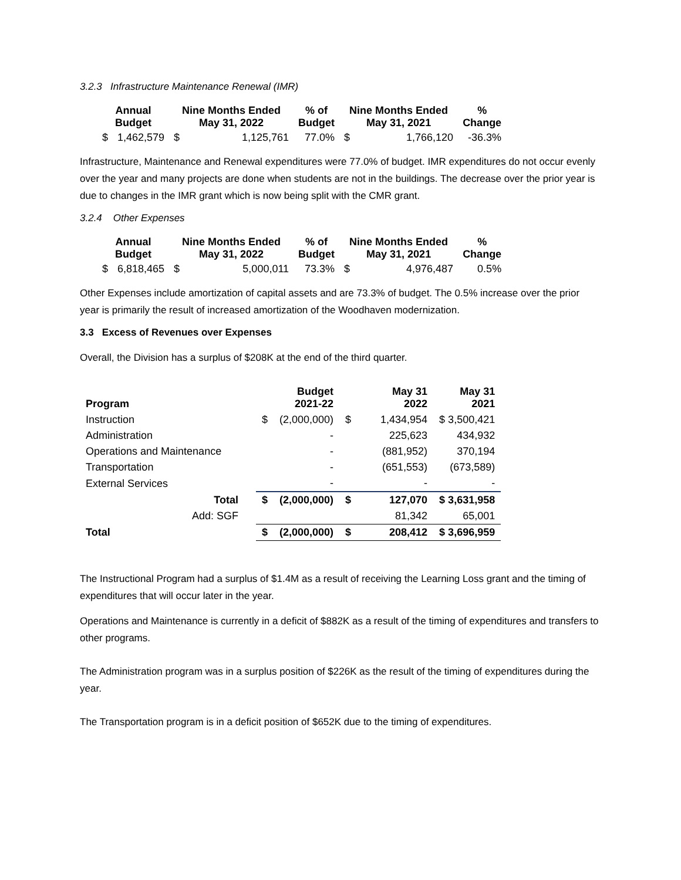3.2.3 Infrastructure Maintenance Renewal (IMR)
| Annual Budget | | Nine Months Ended May 31, 2022 | | % of Budget | Nine Months Ended May 31, 2021 | | % Change |
| --- | --- | --- | --- | --- | --- | --- | --- |
| $ | 1,462,579 | $ | 1,125,761 | 77.0% | $ | 1,766,120 | -36.3% |
Infrastructure, Maintenance and Renewal expenditures were 77.0% of budget. IMR expenditures do not occur evenly over the year and many projects are done when students are not in the buildings. The decrease over the prior year is due to changes in the IMR grant which is now being split with the CMR grant.
3.2.4 Other Expenses
| Annual Budget | | Nine Months Ended May 31, 2022 | | % of Budget | Nine Months Ended May 31, 2021 | | % Change |
| --- | --- | --- | --- | --- | --- | --- | --- |
| $ | 6,818,465 | $ | 5,000,011 | 73.3% | $ | 4,976,487 | 0.5% |
Other Expenses include amortization of capital assets and are 73.3% of budget. The 0.5% increase over the prior year is primarily the result of increased amortization of the Woodhaven modernization.
3.3 Excess of Revenues over Expenses
Overall, the Division has a surplus of $208K at the end of the third quarter.
| Program | | | Budget 2021-22 | | May 31 2022 | May 31 2021 |
| --- | --- | --- | --- | --- | --- | --- |
| Instruction | | $ | (2,000,000) | $ | 1,434,954 | $ 3,500,421 |
| Administration | | | - | | 225,623 | 434,932 |
| Operations and Maintenance | | | - | | (881,952) | 370,194 |
| Transportation | | | - | | (651,553) | (673,589) |
| External Services | | | - | | - | - |
| Total | | $ | (2,000,000) | $ | 127,070 | $ 3,631,958 |
| Add: SGF | | | | | 81,342 | 65,001 |
| Total | | $ | (2,000,000) | $ | 208,412 | $ 3,696,959 |
The Instructional Program had a surplus of $1.4M as a result of receiving the Learning Loss grant and the timing of expenditures that will occur later in the year.
Operations and Maintenance is currently in a deficit of $882K as a result of the timing of expenditures and transfers to other programs.
The Administration program was in a surplus position of $226K as the result of the timing of expenditures during the year.
The Transportation program is in a deficit position of $652K due to the timing of expenditures.